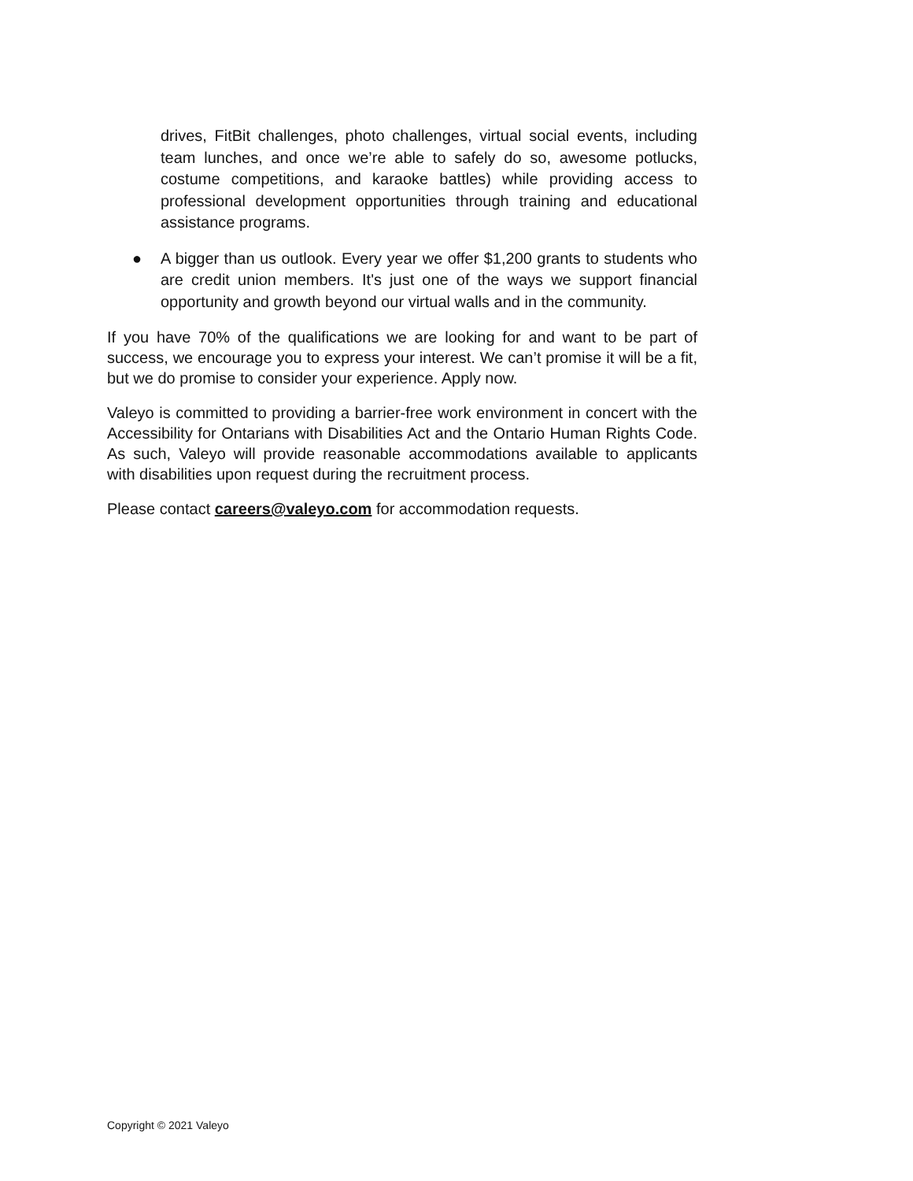drives, FitBit challenges, photo challenges, virtual social events, including team lunches, and once we’re able to safely do so, awesome potlucks, costume competitions, and karaoke battles) while providing access to professional development opportunities through training and educational assistance programs.
●
A bigger than us outlook. Every year we offer $1,200 grants to students who are credit union members. It's just one of the ways we support financial opportunity and growth beyond our virtual walls and in the community.
If you have 70% of the qualifications we are looking for and want to be part of success, we encourage you to express your interest. We can’t promise it will be a fit, but we do promise to consider your experience. Apply now.
Valeyo is committed to providing a barrier-free work environment in concert with the Accessibility for Ontarians with Disabilities Act and the Ontario Human Rights Code. As such, Valeyo will provide reasonable accommodations available to applicants with disabilities upon request during the recruitment process.
Please contact careers@valeyo.com for accommodation requests.
Copyright © 2021 Valeyo